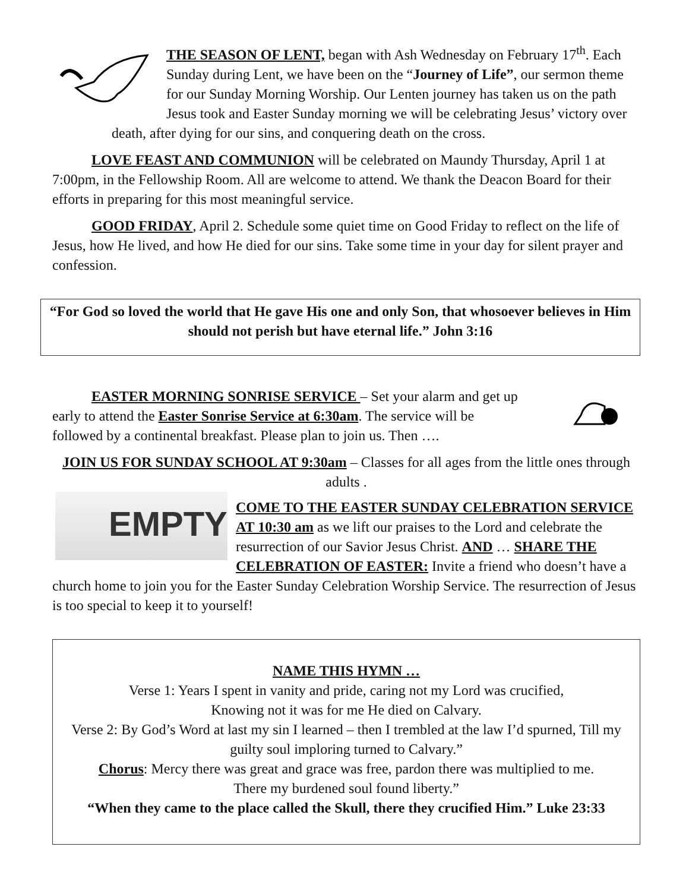THE SEASON OF LENT, began with Ash Wednesday on February 17<sup>th</sup>. Each Sunday during Lent, we have been on the “Journey of Life”, our sermon theme for our Sunday Morning Worship. Our Lenten journey has taken us on the path Jesus took and Easter Sunday morning we will be celebrating Jesus’ victory over death, after dying for our sins, and conquering death on the cross.
LOVE FEAST AND COMMUNION will be celebrated on Maundy Thursday, April 1 at 7:00pm, in the Fellowship Room. All are welcome to attend. We thank the Deacon Board for their efforts in preparing for this most meaningful service.
GOOD FRIDAY, April 2. Schedule some quiet time on Good Friday to reflect on the life of Jesus, how He lived, and how He died for our sins. Take some time in your day for silent prayer and confession.
“For God so loved the world that He gave His one and only Son, that whosoever believes in Him should not perish but have eternal life.” John 3:16
EASTER MORNING SONRISE SERVICE – Set your alarm and get up early to attend the Easter Sonrise Service at 6:30am. The service will be followed by a continental breakfast. Please plan to join us. Then ….
JOIN US FOR SUNDAY SCHOOL AT 9:30am – Classes for all ages from the little ones through adults .
EMPTY
COME TO THE EASTER SUNDAY CELEBRATION SERVICE AT 10:30 am as we lift our praises to the Lord and celebrate the resurrection of our Savior Jesus Christ. AND … SHARE THE CELEBRATION OF EASTER: Invite a friend who doesn’t have a church home to join you for the Easter Sunday Celebration Worship Service. The resurrection of Jesus is too special to keep it to yourself!
NAME THIS HYMN …
Verse 1: Years I spent in vanity and pride, caring not my Lord was crucified,
Knowing not it was for me He died on Calvary.
Verse 2: By God’s Word at last my sin I learned – then I trembled at the law I’d spurned, Till my guilty soul imploring turned to Calvary.”
Chorus: Mercy there was great and grace was free, pardon there was multiplied to me.
There my burdened soul found liberty.”
“When they came to the place called the Skull, there they crucified Him.” Luke 23:33